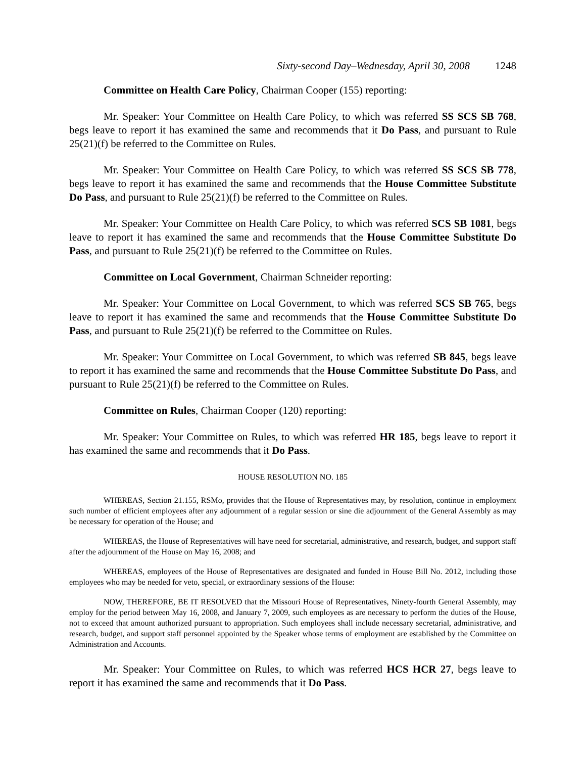Sixty-second Day–Wednesday, April 30, 2008 1248
Committee on Health Care Policy, Chairman Cooper (155) reporting:
Mr. Speaker: Your Committee on Health Care Policy, to which was referred SS SCS SB 768, begs leave to report it has examined the same and recommends that it Do Pass, and pursuant to Rule 25(21)(f) be referred to the Committee on Rules.
Mr. Speaker: Your Committee on Health Care Policy, to which was referred SS SCS SB 778, begs leave to report it has examined the same and recommends that the House Committee Substitute Do Pass, and pursuant to Rule 25(21)(f) be referred to the Committee on Rules.
Mr. Speaker: Your Committee on Health Care Policy, to which was referred SCS SB 1081, begs leave to report it has examined the same and recommends that the House Committee Substitute Do Pass, and pursuant to Rule 25(21)(f) be referred to the Committee on Rules.
Committee on Local Government, Chairman Schneider reporting:
Mr. Speaker: Your Committee on Local Government, to which was referred SCS SB 765, begs leave to report it has examined the same and recommends that the House Committee Substitute Do Pass, and pursuant to Rule 25(21)(f) be referred to the Committee on Rules.
Mr. Speaker: Your Committee on Local Government, to which was referred SB 845, begs leave to report it has examined the same and recommends that the House Committee Substitute Do Pass, and pursuant to Rule 25(21)(f) be referred to the Committee on Rules.
Committee on Rules, Chairman Cooper (120) reporting:
Mr. Speaker: Your Committee on Rules, to which was referred HR 185, begs leave to report it has examined the same and recommends that it Do Pass.
HOUSE RESOLUTION NO. 185
WHEREAS, Section 21.155, RSMo, provides that the House of Representatives may, by resolution, continue in employment such number of efficient employees after any adjournment of a regular session or sine die adjournment of the General Assembly as may be necessary for operation of the House; and
WHEREAS, the House of Representatives will have need for secretarial, administrative, and research, budget, and support staff after the adjournment of the House on May 16, 2008; and
WHEREAS, employees of the House of Representatives are designated and funded in House Bill No. 2012, including those employees who may be needed for veto, special, or extraordinary sessions of the House:
NOW, THEREFORE, BE IT RESOLVED that the Missouri House of Representatives, Ninety-fourth General Assembly, may employ for the period between May 16, 2008, and January 7, 2009, such employees as are necessary to perform the duties of the House, not to exceed that amount authorized pursuant to appropriation. Such employees shall include necessary secretarial, administrative, and research, budget, and support staff personnel appointed by the Speaker whose terms of employment are established by the Committee on Administration and Accounts.
Mr. Speaker: Your Committee on Rules, to which was referred HCS HCR 27, begs leave to report it has examined the same and recommends that it Do Pass.